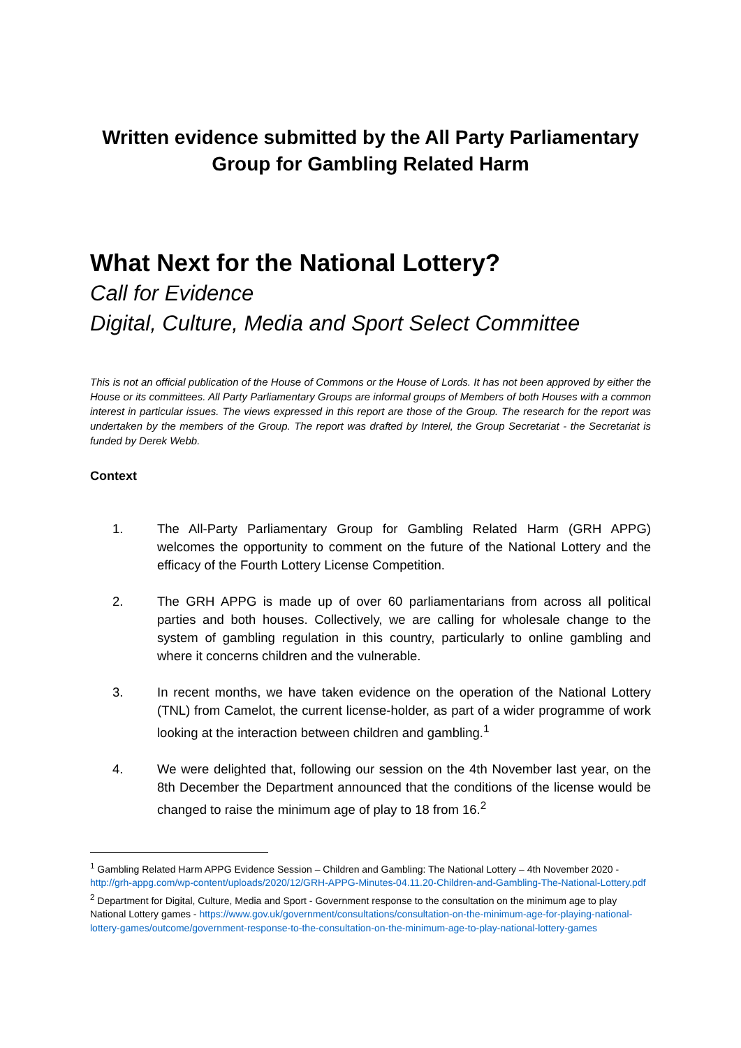Written evidence submitted by the All Party Parliamentary Group for Gambling Related Harm
What Next for the National Lottery?
Call for Evidence
Digital, Culture, Media and Sport Select Committee
This is not an official publication of the House of Commons or the House of Lords. It has not been approved by either the House or its committees. All Party Parliamentary Groups are informal groups of Members of both Houses with a common interest in particular issues. The views expressed in this report are those of the Group. The research for the report was undertaken by the members of the Group. The report was drafted by Interel, the Group Secretariat - the Secretariat is funded by Derek Webb.
Context
1. The All-Party Parliamentary Group for Gambling Related Harm (GRH APPG) welcomes the opportunity to comment on the future of the National Lottery and the efficacy of the Fourth Lottery License Competition.
2. The GRH APPG is made up of over 60 parliamentarians from across all political parties and both houses. Collectively, we are calling for wholesale change to the system of gambling regulation in this country, particularly to online gambling and where it concerns children and the vulnerable.
3. In recent months, we have taken evidence on the operation of the National Lottery (TNL) from Camelot, the current license-holder, as part of a wider programme of work looking at the interaction between children and gambling.<sup>1</sup>
4. We were delighted that, following our session on the 4th November last year, on the 8th December the Department announced that the conditions of the license would be changed to raise the minimum age of play to 18 from 16.<sup>2</sup>
<sup>1</sup> Gambling Related Harm APPG Evidence Session – Children and Gambling: The National Lottery – 4th November 2020 - http://grh-appg.com/wp-content/uploads/2020/12/GRH-APPG-Minutes-04.11.20-Children-and-Gambling-The-National-Lottery.pdf
<sup>2</sup> Department for Digital, Culture, Media and Sport - Government response to the consultation on the minimum age to play National Lottery games - https://www.gov.uk/government/consultations/consultation-on-the-minimum-age-for-playing-national-lottery-games/outcome/government-response-to-the-consultation-on-the-minimum-age-to-play-national-lottery-games